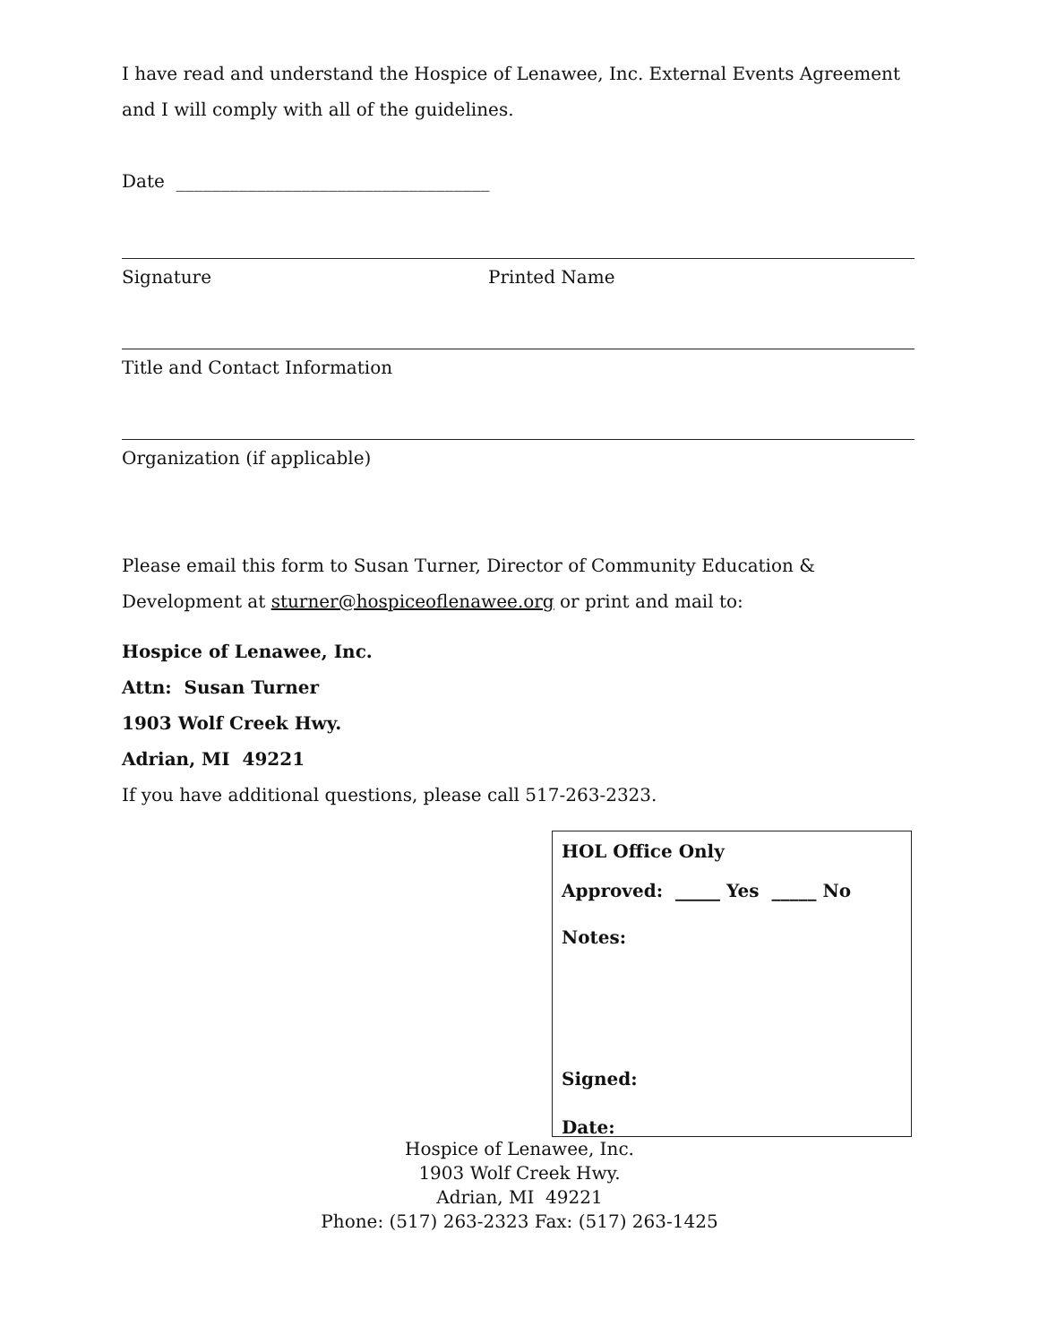I have read and understand the Hospice of Lenawee, Inc. External Events Agreement and I will comply with all of the guidelines.
Date ___________________________________
Signature Printed Name
Title and Contact Information
Organization (if applicable)
Please email this form to Susan Turner, Director of Community Education & Development at sturner@hospiceoflenawee.org or print and mail to:
Hospice of Lenawee, Inc.
Attn: Susan Turner
1903 Wolf Creek Hwy.
Adrian, MI 49221
If you have additional questions, please call 517-263-2323.
HOL Office Only
Approved: _____ Yes _____ No
Notes:
Signed:
Date:
Hospice of Lenawee, Inc.
1903 Wolf Creek Hwy.
Adrian, MI 49221
Phone: (517) 263-2323 Fax: (517) 263-1425